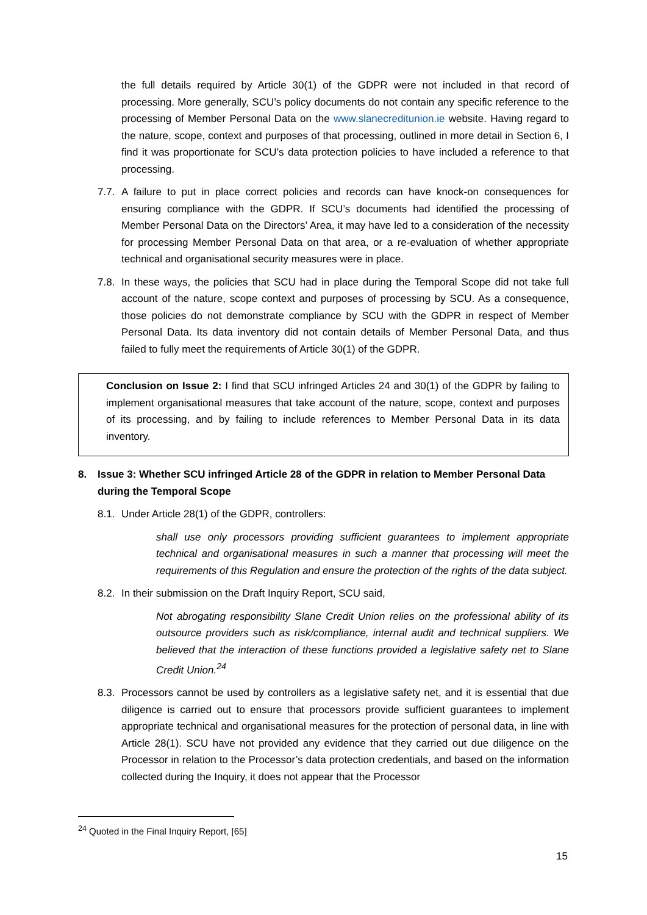the full details required by Article 30(1) of the GDPR were not included in that record of processing. More generally, SCU’s policy documents do not contain any specific reference to the processing of Member Personal Data on the www.slanecreditunion.ie website. Having regard to the nature, scope, context and purposes of that processing, outlined in more detail in Section 6, I find it was proportionate for SCU’s data protection policies to have included a reference to that processing.
7.7.
A failure to put in place correct policies and records can have knock-on consequences for ensuring compliance with the GDPR. If SCU’s documents had identified the processing of Member Personal Data on the Directors’ Area, it may have led to a consideration of the necessity for processing Member Personal Data on that area, or a re-evaluation of whether appropriate technical and organisational security measures were in place.
7.8.
In these ways, the policies that SCU had in place during the Temporal Scope did not take full account of the nature, scope context and purposes of processing by SCU. As a consequence, those policies do not demonstrate compliance by SCU with the GDPR in respect of Member Personal Data. Its data inventory did not contain details of Member Personal Data, and thus failed to fully meet the requirements of Article 30(1) of the GDPR.
Conclusion on Issue 2: I find that SCU infringed Articles 24 and 30(1) of the GDPR by failing to implement organisational measures that take account of the nature, scope, context and purposes of its processing, and by failing to include references to Member Personal Data in its data inventory.
8. Issue 3: Whether SCU infringed Article 28 of the GDPR in relation to Member Personal Data during the Temporal Scope
8.1.
Under Article 28(1) of the GDPR, controllers:
shall use only processors providing sufficient guarantees to implement appropriate technical and organisational measures in such a manner that processing will meet the requirements of this Regulation and ensure the protection of the rights of the data subject.
8.2.
In their submission on the Draft Inquiry Report, SCU said,
Not abrogating responsibility Slane Credit Union relies on the professional ability of its outsource providers such as risk/compliance, internal audit and technical suppliers. We believed that the interaction of these functions provided a legislative safety net to Slane Credit Union.<sup>24</sup>
8.3.
Processors cannot be used by controllers as a legislative safety net, and it is essential that due diligence is carried out to ensure that processors provide sufficient guarantees to implement appropriate technical and organisational measures for the protection of personal data, in line with Article 28(1). SCU have not provided any evidence that they carried out due diligence on the Processor in relation to the Processor’s data protection credentials, and based on the information collected during the Inquiry, it does not appear that the Processor
<sup>24</sup> Quoted in the Final Inquiry Report, [65]
15